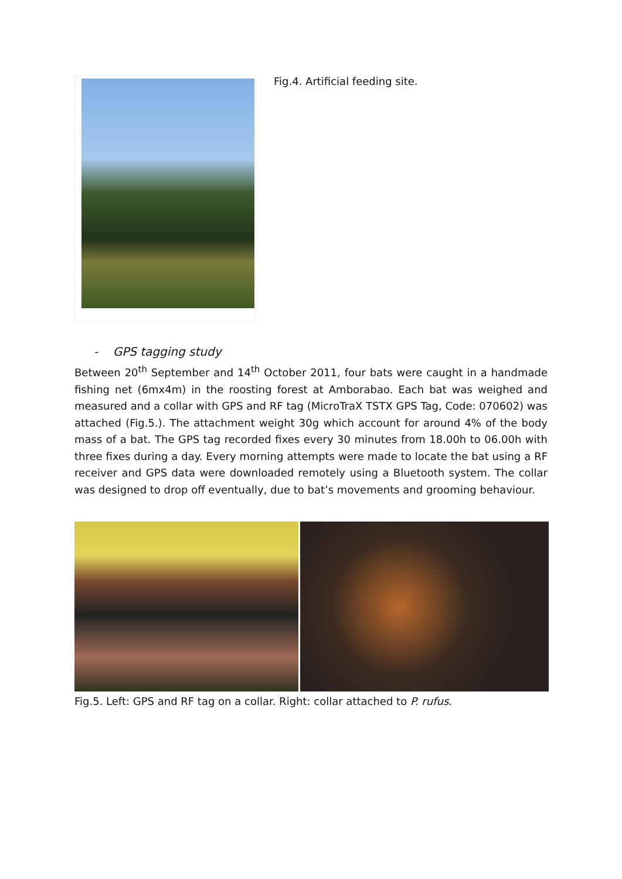Fig.4. Artificial feeding site.
- GPS tagging study
Between 20<sup>th</sup> September and 14<sup>th</sup> October 2011, four bats were caught in a handmade fishing net (6mx4m) in the roosting forest at Amborabao. Each bat was weighed and measured and a collar with GPS and RF tag (MicroTraX TSTX GPS Tag, Code: 070602) was attached (Fig.5.). The attachment weight 30g which account for around 4% of the body mass of a bat. The GPS tag recorded fixes every 30 minutes from 18.00h to 06.00h with three fixes during a day. Every morning attempts were made to locate the bat using a RF receiver and GPS data were downloaded remotely using a Bluetooth system. The collar was designed to drop off eventually, due to bat’s movements and grooming behaviour.
Fig.5. Left: GPS and RF tag on a collar. Right: collar attached to P. rufus.